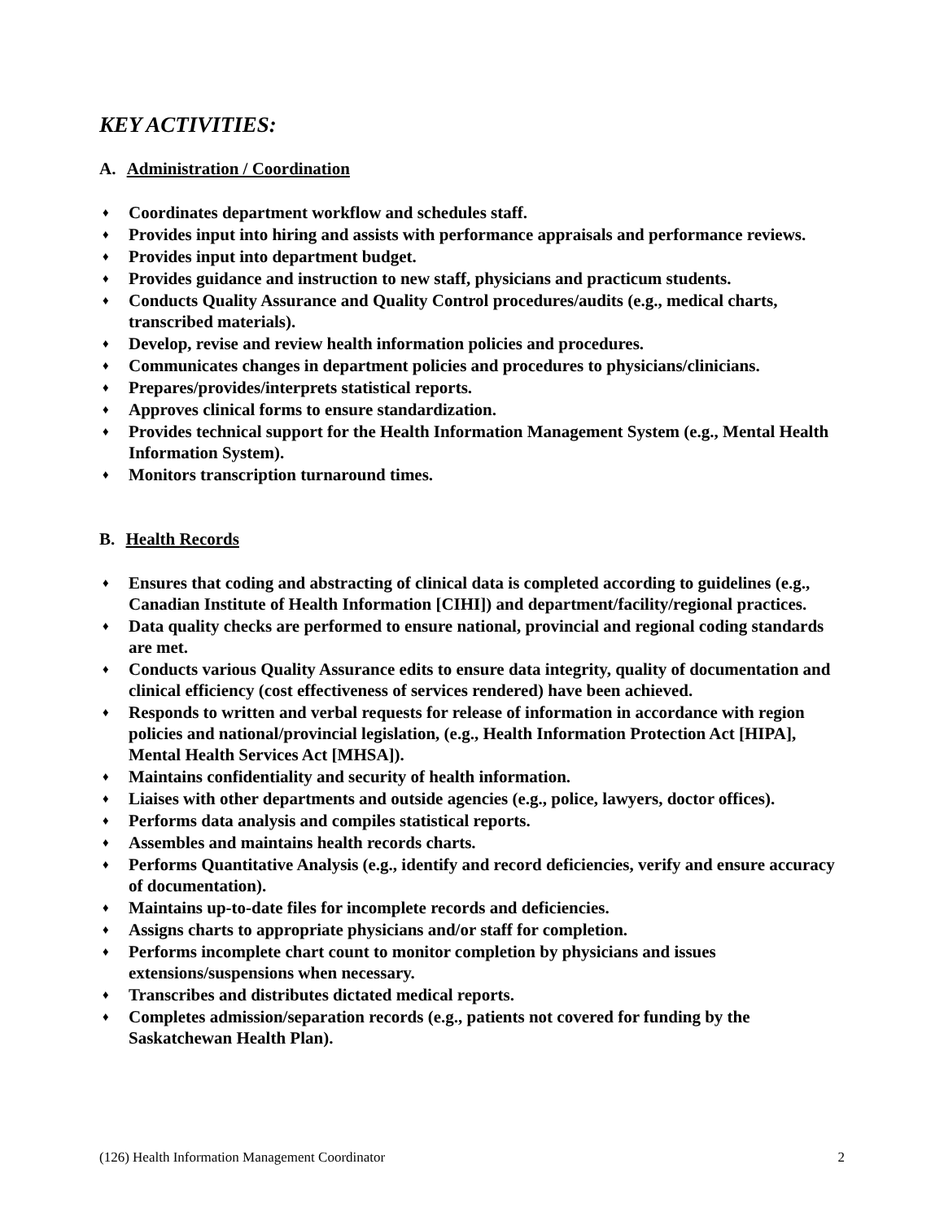KEY ACTIVITIES:
A. Administration / Coordination
♦ Coordinates department workflow and schedules staff.
♦ Provides input into hiring and assists with performance appraisals and performance reviews.
♦ Provides input into department budget.
♦ Provides guidance and instruction to new staff, physicians and practicum students.
♦ Conducts Quality Assurance and Quality Control procedures/audits (e.g., medical charts, transcribed materials).
♦ Develop, revise and review health information policies and procedures.
♦ Communicates changes in department policies and procedures to physicians/clinicians.
♦ Prepares/provides/interprets statistical reports.
♦ Approves clinical forms to ensure standardization.
♦ Provides technical support for the Health Information Management System (e.g., Mental Health Information System).
♦ Monitors transcription turnaround times.
B. Health Records
♦ Ensures that coding and abstracting of clinical data is completed according to guidelines (e.g., Canadian Institute of Health Information [CIHI]) and department/facility/regional practices.
♦ Data quality checks are performed to ensure national, provincial and regional coding standards are met.
♦ Conducts various Quality Assurance edits to ensure data integrity, quality of documentation and clinical efficiency (cost effectiveness of services rendered) have been achieved.
♦ Responds to written and verbal requests for release of information in accordance with region policies and national/provincial legislation, (e.g., Health Information Protection Act [HIPA], Mental Health Services Act [MHSA]).
♦ Maintains confidentiality and security of health information.
♦ Liaises with other departments and outside agencies (e.g., police, lawyers, doctor offices).
♦ Performs data analysis and compiles statistical reports.
♦ Assembles and maintains health records charts.
♦ Performs Quantitative Analysis (e.g., identify and record deficiencies, verify and ensure accuracy of documentation).
♦ Maintains up-to-date files for incomplete records and deficiencies.
♦ Assigns charts to appropriate physicians and/or staff for completion.
♦ Performs incomplete chart count to monitor completion by physicians and issues extensions/suspensions when necessary.
♦ Transcribes and distributes dictated medical reports.
♦ Completes admission/separation records (e.g., patients not covered for funding by the Saskatchewan Health Plan).
(126) Health Information Management Coordinator 2